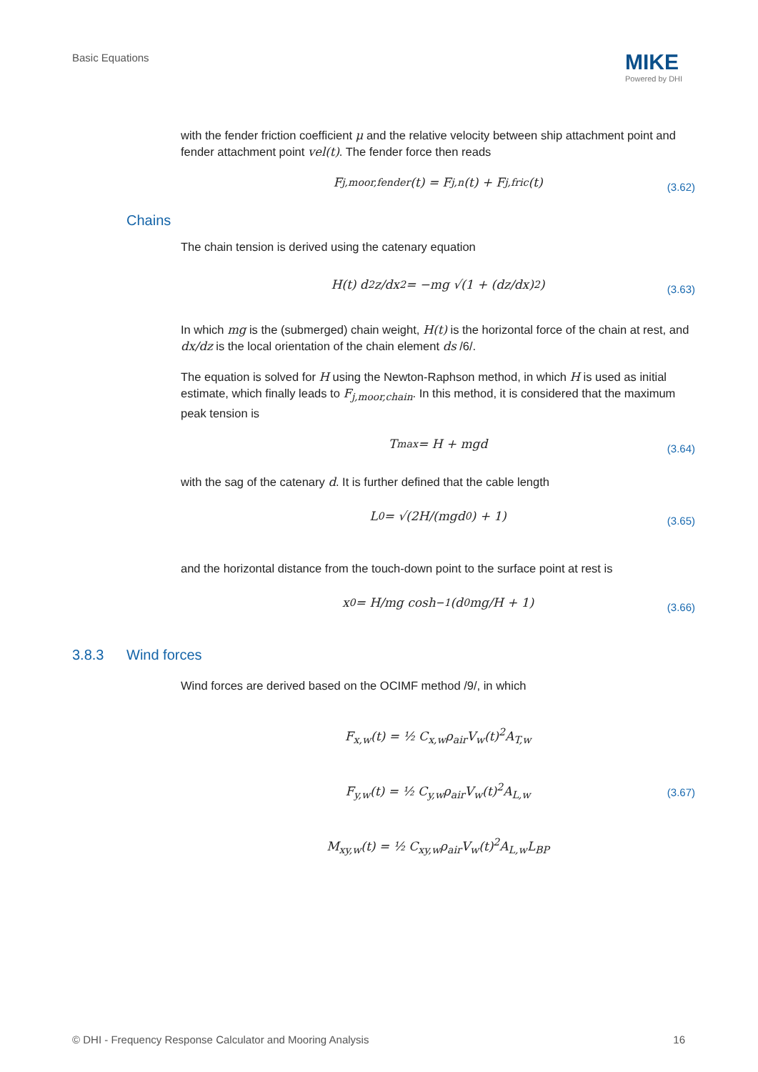Basic Equations MIKE
Powered by DHI
with the fender friction coefficient μ and the relative velocity between ship attachment point and fender attachment point vel(t). The fender force then reads
F<sub>j,moor,fender</sub>(t) = F<sub>j,n</sub>(t) + F<sub>j,fric</sub>(t) (3.62)
Chains
The chain tension is derived using the catenary equation
H(t) d<sup>2</sup>z/dx<sup>2</sup> = −mg √(1 + (dz/dx)<sup>2</sup>) (3.63)
In which mg is the (submerged) chain weight, H(t) is the horizontal force of the chain at rest, and dx/dz is the local orientation of the chain element ds /6/.
The equation is solved for H using the Newton-Raphson method, in which H is used as initial estimate, which finally leads to F<sub>j,moor,chain</sub>. In this method, it is considered that the maximum peak tension is
T<sub>max</sub> = H + mgd (3.64)
with the sag of the catenary d. It is further defined that the cable length
L<sub>0</sub> = √(2H/(mgd<sub>0</sub>) + 1) (3.65)
and the horizontal distance from the touch-down point to the surface point at rest is
x<sub>0</sub> = H/mg cosh<sup>−1</sup>(d<sub>0</sub>mg/H + 1) (3.66)
3.8.3 Wind forces
Wind forces are derived based on the OCIMF method /9/, in which
F<sub>x,w</sub>(t) = ½ C<sub>x,w</sub>ρ<sub>air</sub>V<sub>w</sub>(t)<sup>2</sup>A<sub>T,w</sub>
F<sub>y,w</sub>(t) = ½ C<sub>y,w</sub>ρ<sub>air</sub>V<sub>w</sub>(t)<sup>2</sup>A<sub>L,w</sub>
M<sub>xy,w</sub>(t) = ½ C<sub>xy,w</sub>ρ<sub>air</sub>V<sub>w</sub>(t)<sup>2</sup>A<sub>L,w</sub>L<sub>BP</sub>
(3.67)
© DHI - Frequency Response Calculator and Mooring Analysis 16